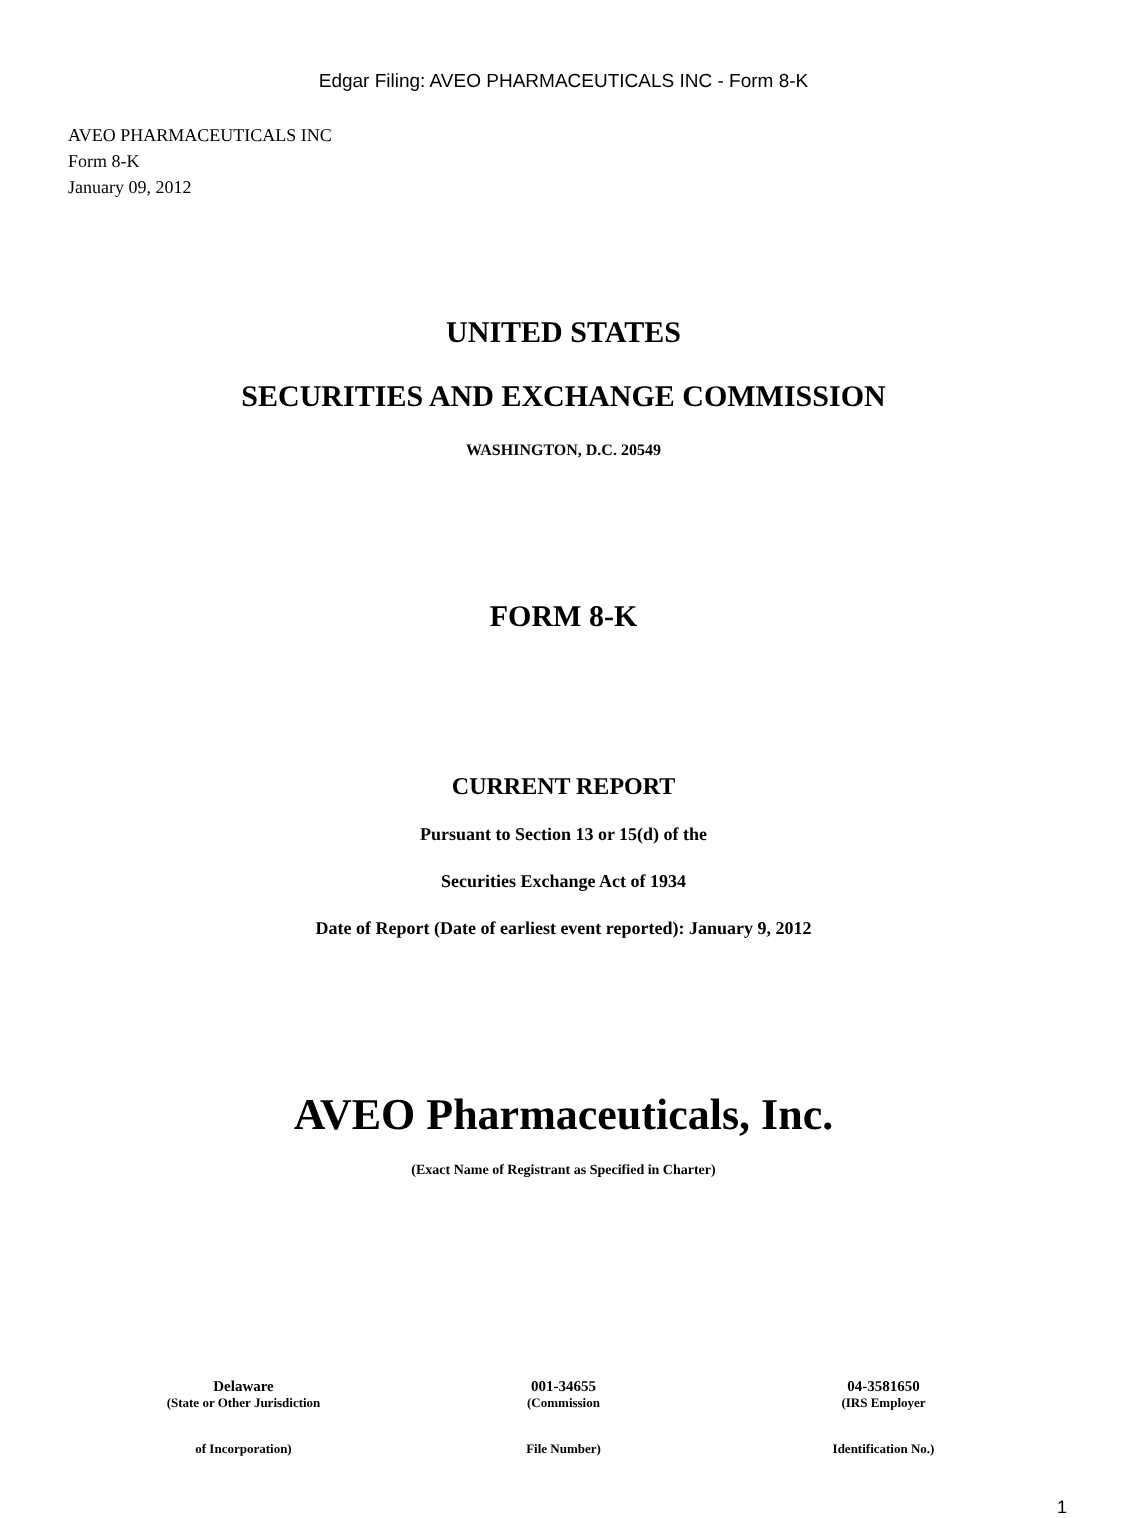Edgar Filing: AVEO PHARMACEUTICALS INC - Form 8-K
AVEO PHARMACEUTICALS INC
Form 8-K
January 09, 2012
UNITED STATES
SECURITIES AND EXCHANGE COMMISSION
WASHINGTON, D.C. 20549
FORM 8-K
CURRENT REPORT
Pursuant to Section 13 or 15(d) of the
Securities Exchange Act of 1934
Date of Report (Date of earliest event reported): January 9, 2012
AVEO Pharmaceuticals, Inc.
(Exact Name of Registrant as Specified in Charter)
| Delaware | 001-34655 | 04-3581650 |
| (State or Other Jurisdiction | (Commission | (IRS Employer |
| of Incorporation) | File Number) | Identification No.) |
1